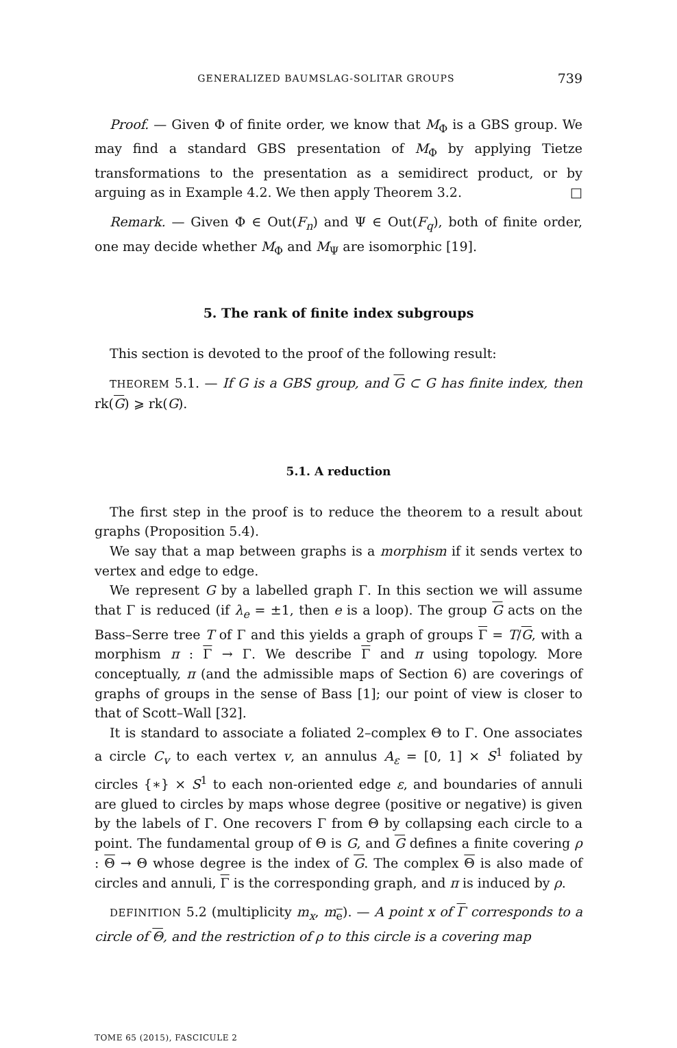GENERALIZED BAUMSLAG-SOLITAR GROUPS 739
Proof. — Given Φ of finite order, we know that M<sub>Φ</sub> is a GBS group. We may find a standard GBS presentation of M<sub>Φ</sub> by applying Tietze transformations to the presentation as a semidirect product, or by arguing as in Example 4.2. We then apply Theorem 3.2. □
Remark. — Given Φ ∈ Out(F<sub>n</sub>) and Ψ ∈ Out(F<sub>q</sub>), both of finite order, one may decide whether M<sub>Φ</sub> and M<sub>Ψ</sub> are isomorphic [19].
5. The rank of finite index subgroups
This section is devoted to the proof of the following result:
THEOREM 5.1. — If G is a GBS group, and G ⊂ G has finite index, then rk(G) ⩾ rk(G).
5.1. A reduction
The first step in the proof is to reduce the theorem to a result about graphs (Proposition 5.4).
We say that a map between graphs is a morphism if it sends vertex to vertex and edge to edge.
We represent G by a labelled graph Γ. In this section we will assume that Γ is reduced (if λ<sub>e</sub> = ±1, then e is a loop). The group G acts on the Bass–Serre tree T of Γ and this yields a graph of groups Γ = T/G, with a morphism π : Γ → Γ. We describe Γ and π using topology. More conceptually, π (and the admissible maps of Section 6) are coverings of graphs of groups in the sense of Bass [1]; our point of view is closer to that of Scott–Wall [32].
It is standard to associate a foliated 2–complex Θ to Γ. One associates a circle C<sub>v</sub> to each vertex v, an annulus A<sub>ε</sub> = [0, 1] × S<sup>1</sup> foliated by circles {∗} × S<sup>1</sup> to each non-oriented edge ε, and boundaries of annuli are glued to circles by maps whose degree (positive or negative) is given by the labels of Γ. One recovers Γ from Θ by collapsing each circle to a point. The fundamental group of Θ is G, and G defines a finite covering ρ : Θ → Θ whose degree is the index of G. The complex Θ is also made of circles and annuli, Γ is the corresponding graph, and π is induced by ρ.
DEFINITION 5.2 (multiplicity m<sub>x</sub>, m<sub>e</sub>). — A point x of Γ corresponds to a circle of Θ, and the restriction of ρ to this circle is a covering map
TOME 65 (2015), FASCICULE 2